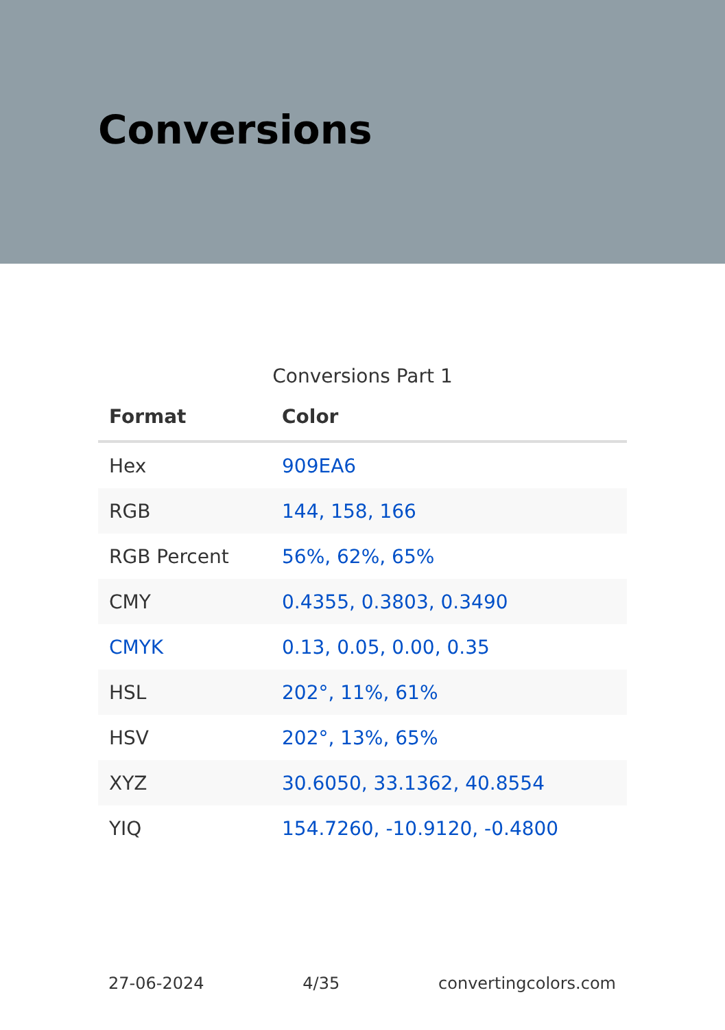Conversions
Conversions Part 1
| Format | Color |
| --- | --- |
| Hex | 909EA6 |
| RGB | 144, 158, 166 |
| RGB Percent | 56%, 62%, 65% |
| CMY | 0.4355, 0.3803, 0.3490 |
| CMYK | 0.13, 0.05, 0.00, 0.35 |
| HSL | 202°, 11%, 61% |
| HSV | 202°, 13%, 65% |
| XYZ | 30.6050, 33.1362, 40.8554 |
| YIQ | 154.7260, -10.9120, -0.4800 |
27-06-2024 4/35 convertingcolors.com